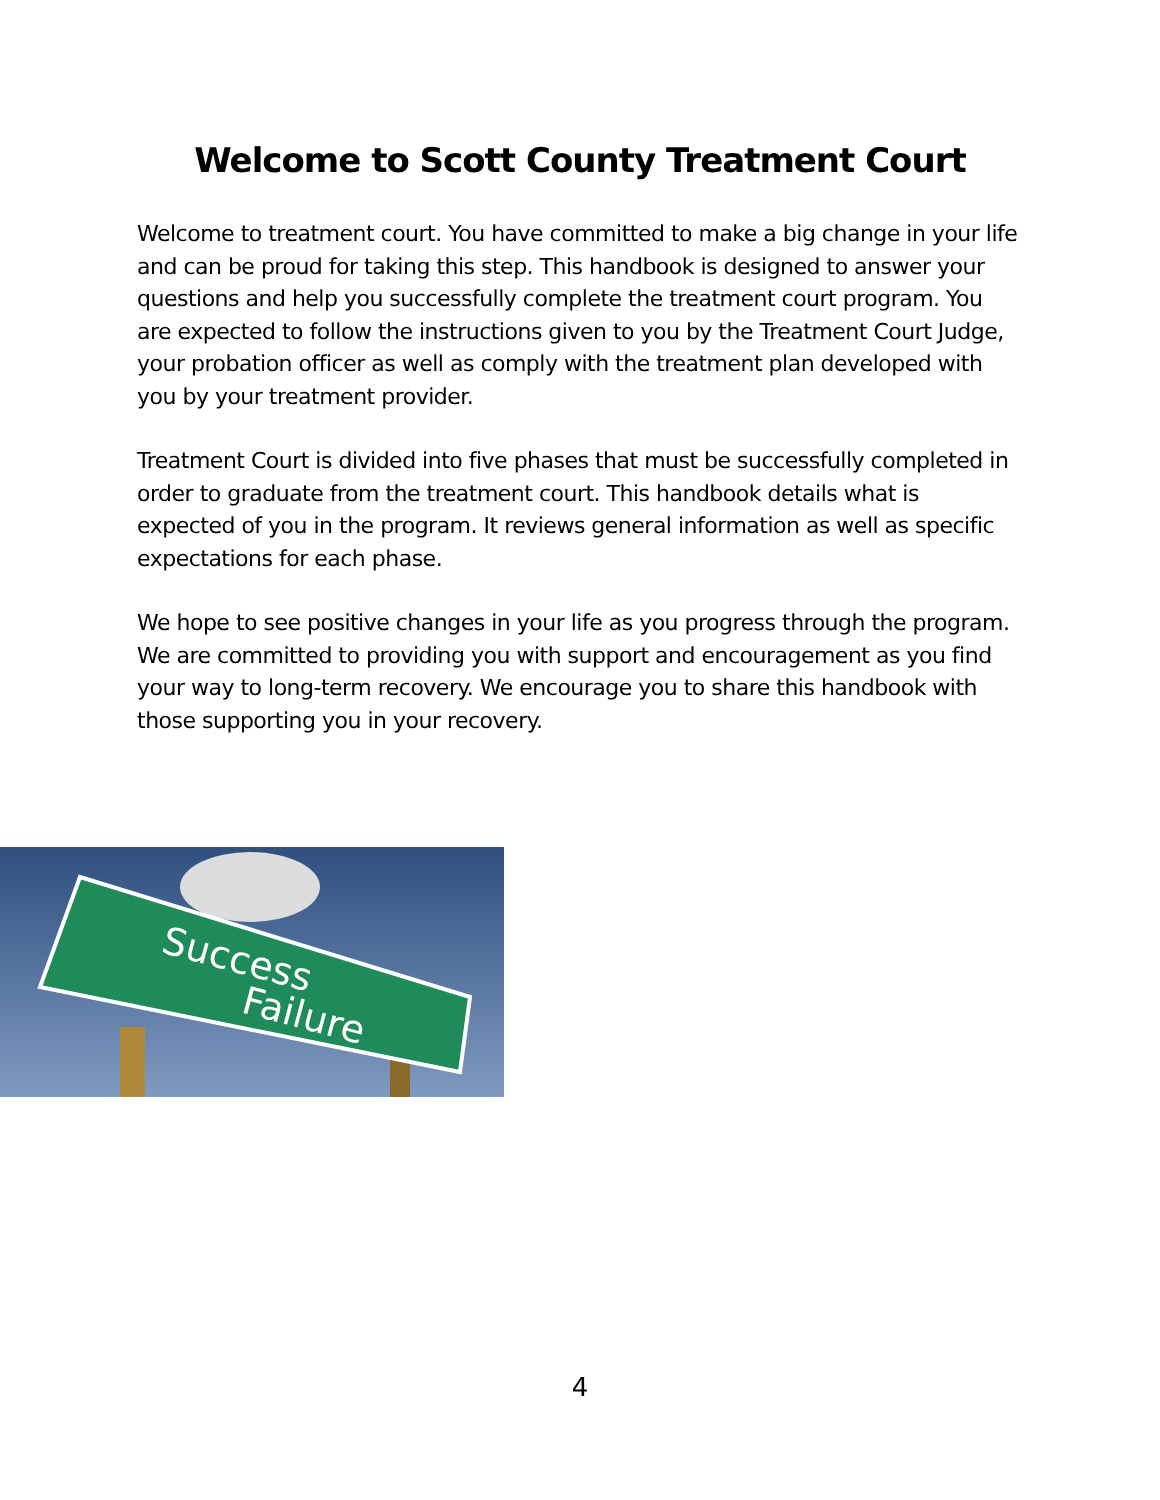Welcome to Scott County Treatment Court
Welcome to treatment court. You have committed to make a big change in your life and can be proud for taking this step. This handbook is designed to answer your questions and help you successfully complete the treatment court program. You are expected to follow the instructions given to you by the Treatment Court Judge, your probation officer as well as comply with the treatment plan developed with you by your treatment provider.
Treatment Court is divided into five phases that must be successfully completed in order to graduate from the treatment court. This handbook details what is expected of you in the program. It reviews general information as well as specific expectations for each phase.
We hope to see positive changes in your life as you progress through the program. We are committed to providing you with support and encouragement as you find your way to long-term recovery. We encourage you to share this handbook with those supporting you in your recovery.
Success
Failure
4